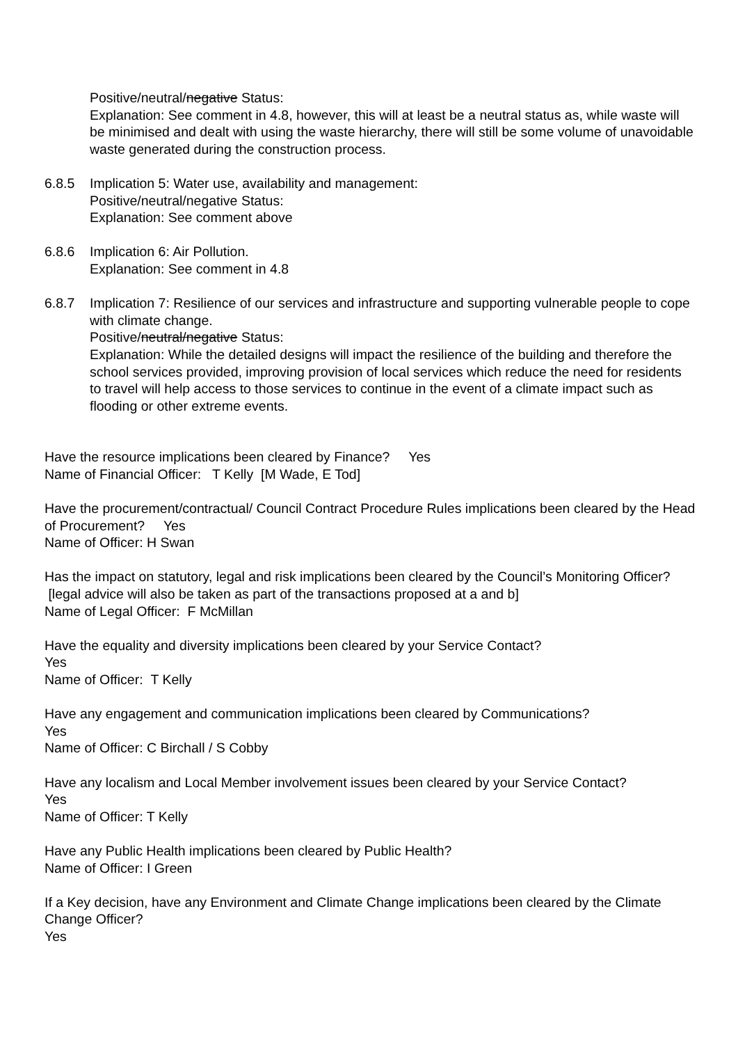Positive/neutral/negative Status:
Explanation: See comment in 4.8, however, this will at least be a neutral status as, while waste will be minimised and dealt with using the waste hierarchy, there will still be some volume of unavoidable waste generated during the construction process.
6.8.5 Implication 5: Water use, availability and management:
Positive/neutral/negative Status:
Explanation: See comment above
6.8.6 Implication 6: Air Pollution.
Explanation: See comment in 4.8
6.8.7 Implication 7: Resilience of our services and infrastructure and supporting vulnerable people to cope with climate change.
Positive/neutral/negative Status:
Explanation: While the detailed designs will impact the resilience of the building and therefore the school services provided, improving provision of local services which reduce the need for residents to travel will help access to those services to continue in the event of a climate impact such as flooding or other extreme events.
Have the resource implications been cleared by Finance? Yes
Name of Financial Officer: T Kelly [M Wade, E Tod]
Have the procurement/contractual/ Council Contract Procedure Rules implications been cleared by the Head of Procurement? Yes
Name of Officer: H Swan
Has the impact on statutory, legal and risk implications been cleared by the Council’s Monitoring Officer? [legal advice will also be taken as part of the transactions proposed at a and b]
Name of Legal Officer: F McMillan
Have the equality and diversity implications been cleared by your Service Contact?
Yes
Name of Officer: T Kelly
Have any engagement and communication implications been cleared by Communications?
Yes
Name of Officer: C Birchall / S Cobby
Have any localism and Local Member involvement issues been cleared by your Service Contact?
Yes
Name of Officer: T Kelly
Have any Public Health implications been cleared by Public Health?
Name of Officer: I Green
If a Key decision, have any Environment and Climate Change implications been cleared by the Climate Change Officer?
Yes